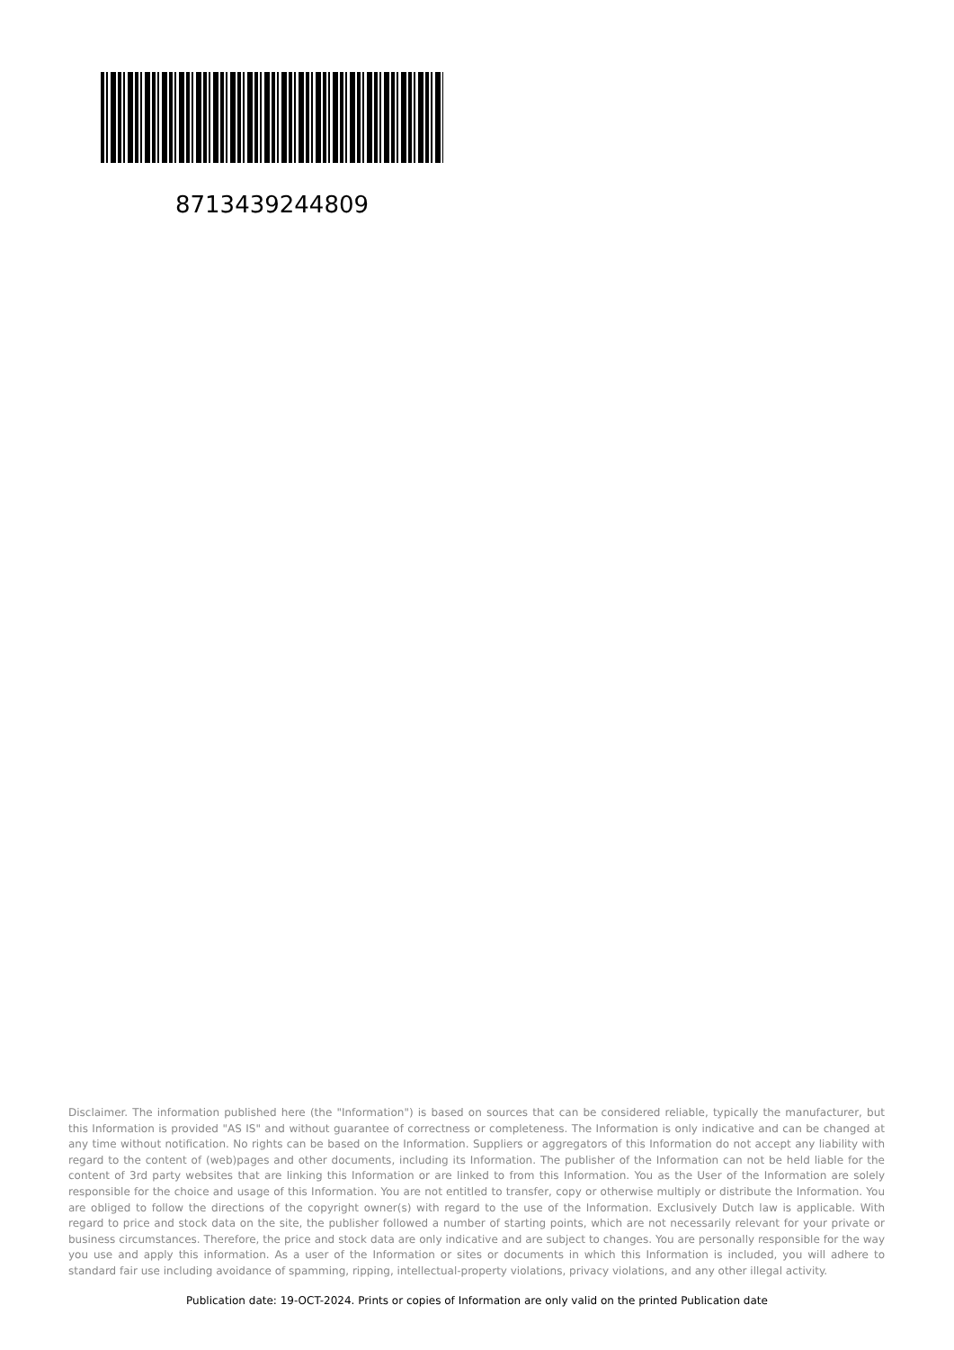8713439244809
Disclaimer. The information published here (the "Information") is based on sources that can be considered reliable, typically the manufacturer, but this Information is provided "AS IS" and without guarantee of correctness or completeness. The Information is only indicative and can be changed at any time without notification. No rights can be based on the Information. Suppliers or aggregators of this Information do not accept any liability with regard to the content of (web)pages and other documents, including its Information. The publisher of the Information can not be held liable for the content of 3rd party websites that are linking this Information or are linked to from this Information. You as the User of the Information are solely responsible for the choice and usage of this Information. You are not entitled to transfer, copy or otherwise multiply or distribute the Information. You are obliged to follow the directions of the copyright owner(s) with regard to the use of the Information. Exclusively Dutch law is applicable. With regard to price and stock data on the site, the publisher followed a number of starting points, which are not necessarily relevant for your private or business circumstances. Therefore, the price and stock data are only indicative and are subject to changes. You are personally responsible for the way you use and apply this information. As a user of the Information or sites or documents in which this Information is included, you will adhere to standard fair use including avoidance of spamming, ripping, intellectual-property violations, privacy violations, and any other illegal activity.
Publication date: 19-OCT-2024. Prints or copies of Information are only valid on the printed Publication date